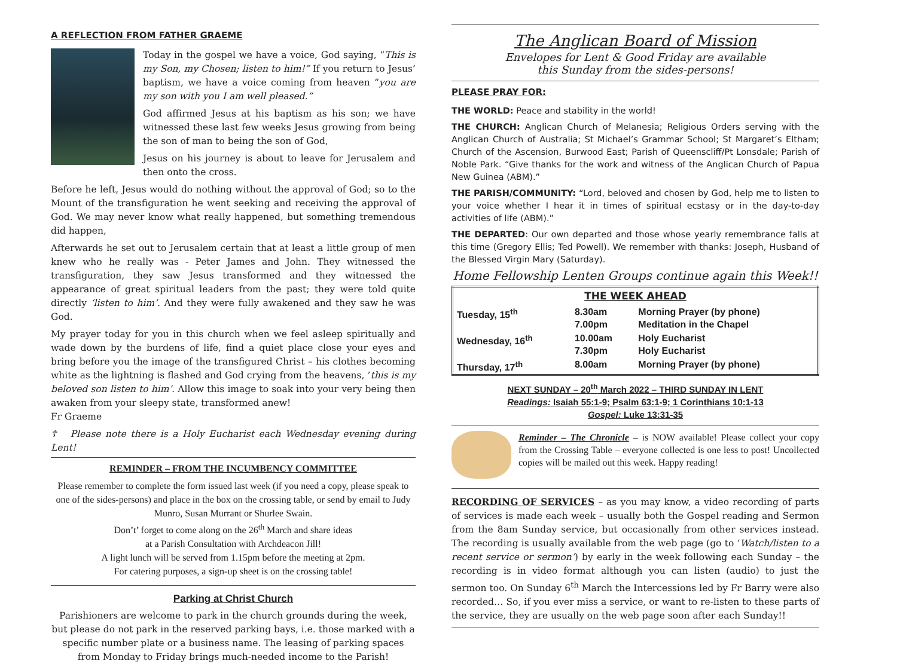A REFLECTION FROM FATHER GRAEME
Today in the gospel we have a voice, God saying, “This is my Son, my Chosen; listen to him!” If you return to Jesus’ baptism, we have a voice coming from heaven “you are my son with you I am well pleased.”
God affirmed Jesus at his baptism as his son; we have witnessed these last few weeks Jesus growing from being the son of man to being the son of God,
Jesus on his journey is about to leave for Jerusalem and then onto the cross.
Before he left, Jesus would do nothing without the approval of God; so to the Mount of the transfiguration he went seeking and receiving the approval of God. We may never know what really happened, but something tremendous did happen,
Afterwards he set out to Jerusalem certain that at least a little group of men knew who he really was - Peter James and John. They witnessed the transfiguration, they saw Jesus transformed and they witnessed the appearance of great spiritual leaders from the past; they were told quite directly ‘listen to him’. And they were fully awakened and they saw he was God.
My prayer today for you in this church when we feel asleep spiritually and wade down by the burdens of life, find a quiet place close your eyes and bring before you the image of the transfigured Christ – his clothes becoming white as the lightning is flashed and God crying from the heavens, ’this is my beloved son listen to him’. Allow this image to soak into your very being then awaken from your sleepy state, transformed anew!
Fr Graeme
☦ Please note there is a Holy Eucharist each Wednesday evening during Lent!
REMINDER – FROM THE INCUMBENCY COMMITTEE
Please remember to complete the form issued last week (if you need a copy, please speak to one of the sides-persons) and place in the box on the crossing table, or send by email to Judy Munro, Susan Murrant or Shurlee Swain.
Don’t’ forget to come along on the 26<sup>th</sup> March and share ideas
at a Parish Consultation with Archdeacon Jill!
A light lunch will be served from 1.15pm before the meeting at 2pm.
For catering purposes, a sign-up sheet is on the crossing table!
Parking at Christ Church
Parishioners are welcome to park in the church grounds during the week, but please do not park in the reserved parking bays, i.e. those marked with a specific number plate or a business name. The leasing of parking spaces from Monday to Friday brings much-needed income to the Parish!
The Anglican Board of Mission
Envelopes for Lent & Good Friday are available
this Sunday from the sides-persons!
PLEASE PRAY FOR:
THE WORLD: Peace and stability in the world!
THE CHURCH: Anglican Church of Melanesia; Religious Orders serving with the Anglican Church of Australia; St Michael’s Grammar School; St Margaret’s Eltham; Church of the Ascension, Burwood East; Parish of Queenscliff/Pt Lonsdale; Parish of Noble Park. “Give thanks for the work and witness of the Anglican Church of Papua New Guinea (ABM).”
THE PARISH/COMMUNITY: “Lord, beloved and chosen by God, help me to listen to your voice whether I hear it in times of spiritual ecstasy or in the day-to-day activities of life (ABM).”
THE DEPARTED: Our own departed and those whose yearly remembrance falls at this time (Gregory Ellis; Ted Powell). We remember with thanks: Joseph, Husband of the Blessed Virgin Mary (Saturday).
Home Fellowship Lenten Groups continue again this Week!!
| THE WEEK AHEAD | | |
| --- | --- | --- |
| Tuesday, 15<sup>th</sup> | 8.30am 7.00pm | Morning Prayer (by phone) Meditation in the Chapel |
| Wednesday, 16<sup>th</sup> | 10.00am 7.30pm | Holy Eucharist Holy Eucharist |
| Thursday, 17<sup>th</sup> | 8.00am | Morning Prayer (by phone) |
NEXT SUNDAY – 20<sup>th</sup> March 2022 – THIRD SUNDAY IN LENT
Readings: Isaiah 55:1-9; Psalm 63:1-9; 1 Corinthians 10:1-13
Gospel: Luke 13:31-35
Reminder – The Chronicle – is NOW available! Please collect your copy from the Crossing Table – everyone collected is one less to post! Uncollected copies will be mailed out this week. Happy reading!
RECORDING OF SERVICES – as you may know, a video recording of parts of services is made each week – usually both the Gospel reading and Sermon from the 8am Sunday service, but occasionally from other services instead. The recording is usually available from the web page (go to ‘Watch/listen to a recent service or sermon’) by early in the week following each Sunday – the recording is in video format although you can listen (audio) to just the sermon too. On Sunday 6<sup>th</sup> March the Intercessions led by Fr Barry were also recorded… So, if you ever miss a service, or want to re-listen to these parts of the service, they are usually on the web page soon after each Sunday!!